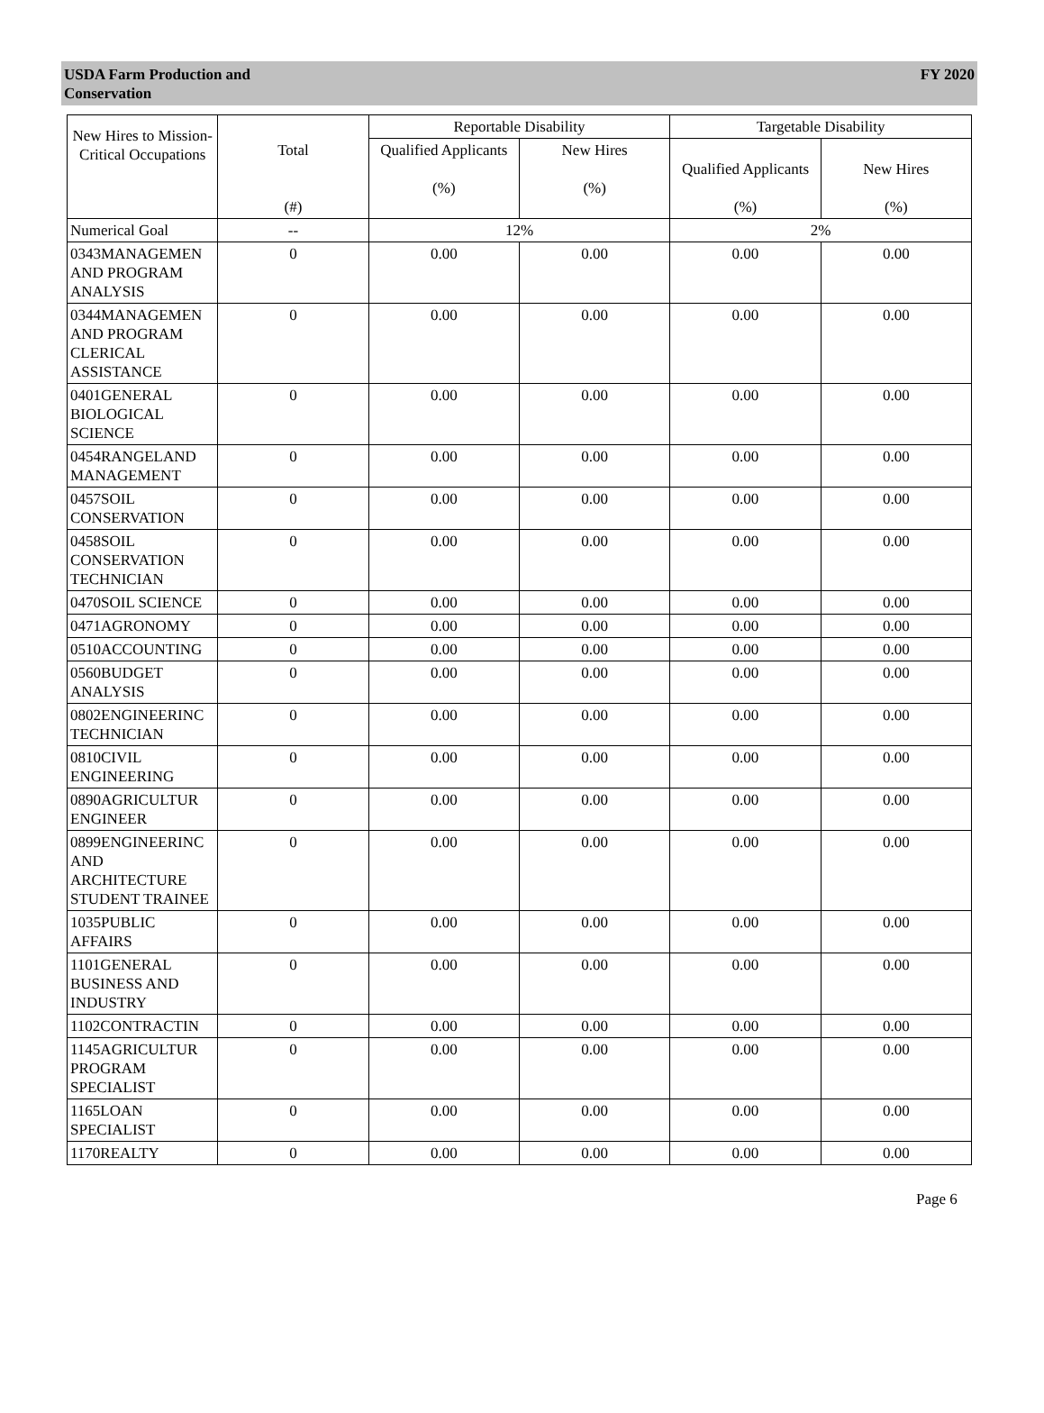USDA Farm Production and
Conservation
FY 2020
| New Hires to Mission-Critical Occupations | Total (#) | Reportable Disability | | Targetable Disability | |
| --- | --- | --- | --- | --- | --- |
| | | Qualified Applicants (%) | New Hires (%) | Qualified Applicants (%) | New Hires (%) |
| Numerical Goal | -- | 12% | | 2% | |
| 0343MANAGEMEN AND PROGRAM ANALYSIS | 0 | 0.00 | 0.00 | 0.00 | 0.00 |
| 0344MANAGEMEN AND PROGRAM CLERICAL ASSISTANCE | 0 | 0.00 | 0.00 | 0.00 | 0.00 |
| 0401GENERAL BIOLOGICAL SCIENCE | 0 | 0.00 | 0.00 | 0.00 | 0.00 |
| 0454RANGELAND MANAGEMENT | 0 | 0.00 | 0.00 | 0.00 | 0.00 |
| 0457SOIL CONSERVATION | 0 | 0.00 | 0.00 | 0.00 | 0.00 |
| 0458SOIL CONSERVATION TECHNICIAN | 0 | 0.00 | 0.00 | 0.00 | 0.00 |
| 0470SOIL SCIENCE | 0 | 0.00 | 0.00 | 0.00 | 0.00 |
| 0471AGRONOMY | 0 | 0.00 | 0.00 | 0.00 | 0.00 |
| 0510ACCOUNTING | 0 | 0.00 | 0.00 | 0.00 | 0.00 |
| 0560BUDGET ANALYSIS | 0 | 0.00 | 0.00 | 0.00 | 0.00 |
| 0802ENGINEERINC TECHNICIAN | 0 | 0.00 | 0.00 | 0.00 | 0.00 |
| 0810CIVIL ENGINEERING | 0 | 0.00 | 0.00 | 0.00 | 0.00 |
| 0890AGRICULTUR ENGINEER | 0 | 0.00 | 0.00 | 0.00 | 0.00 |
| 0899ENGINEERINC AND ARCHITECTURE STUDENT TRAINEE | 0 | 0.00 | 0.00 | 0.00 | 0.00 |
| 1035PUBLIC AFFAIRS | 0 | 0.00 | 0.00 | 0.00 | 0.00 |
| 1101GENERAL BUSINESS AND INDUSTRY | 0 | 0.00 | 0.00 | 0.00 | 0.00 |
| 1102CONTRACTIN | 0 | 0.00 | 0.00 | 0.00 | 0.00 |
| 1145AGRICULTUR PROGRAM SPECIALIST | 0 | 0.00 | 0.00 | 0.00 | 0.00 |
| 1165LOAN SPECIALIST | 0 | 0.00 | 0.00 | 0.00 | 0.00 |
| 1170REALTY | 0 | 0.00 | 0.00 | 0.00 | 0.00 |
Page 6